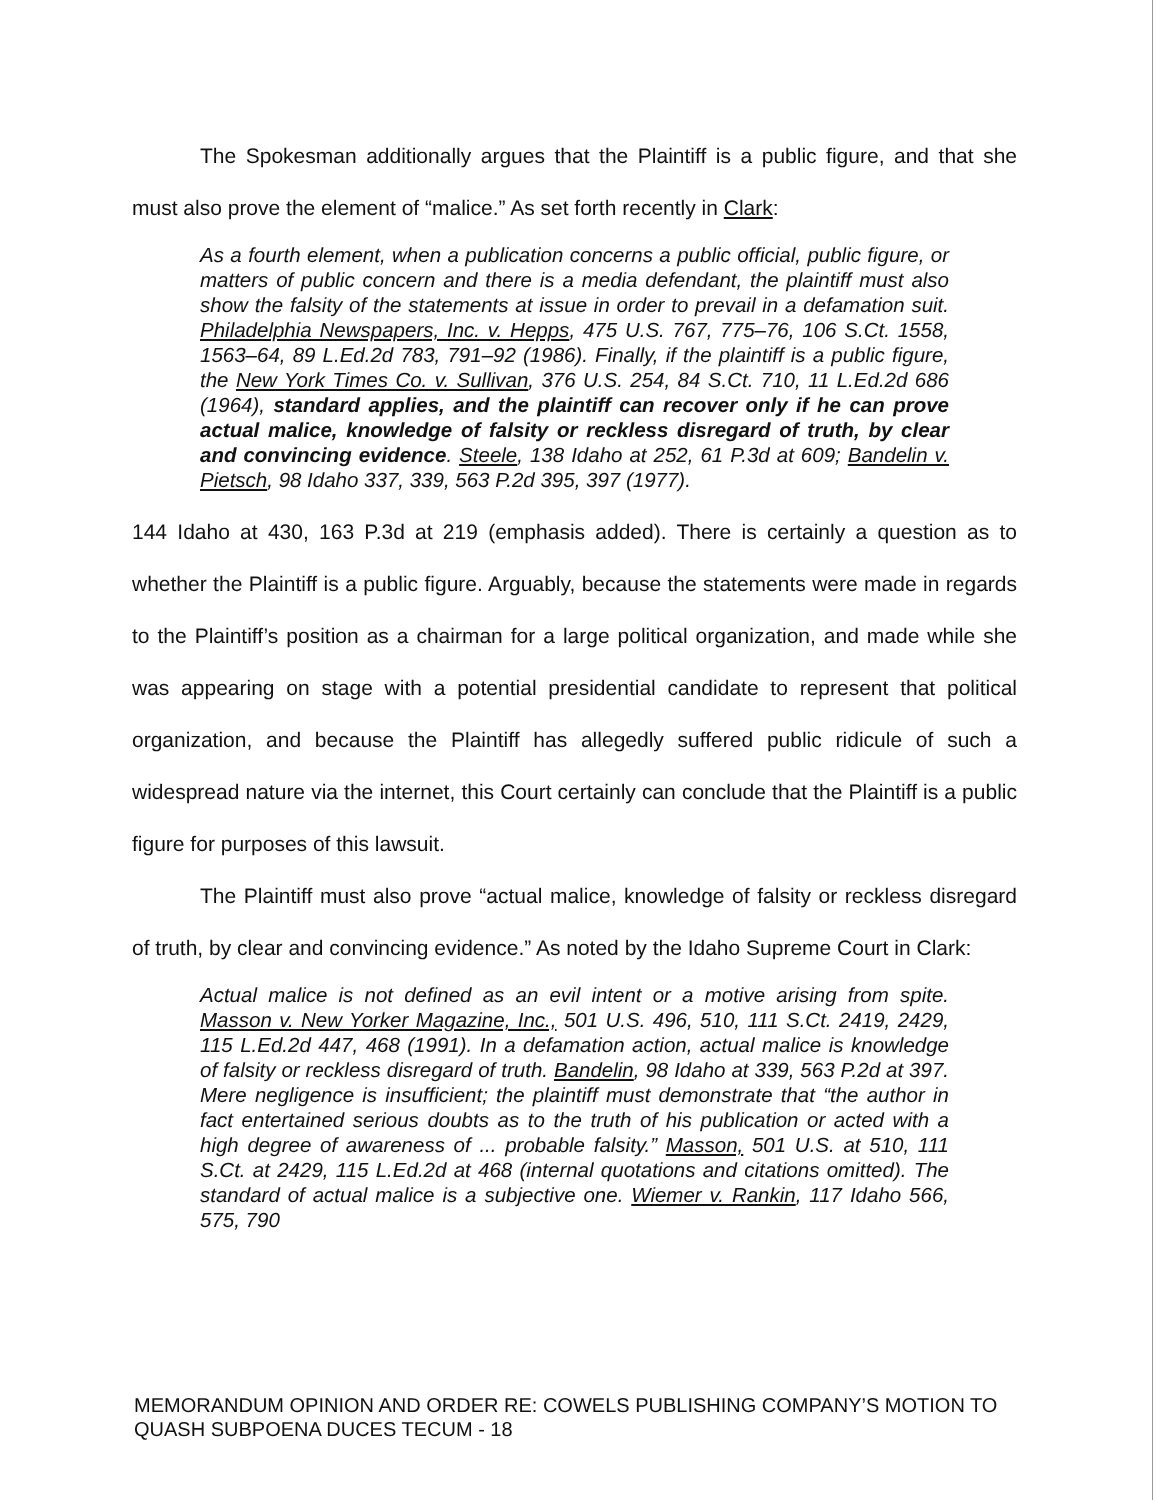The Spokesman additionally argues that the Plaintiff is a public figure, and that she must also prove the element of “malice.” As set forth recently in Clark:
As a fourth element, when a publication concerns a public official, public figure, or matters of public concern and there is a media defendant, the plaintiff must also show the falsity of the statements at issue in order to prevail in a defamation suit. Philadelphia Newspapers, Inc. v. Hepps, 475 U.S. 767, 775–76, 106 S.Ct. 1558, 1563–64, 89 L.Ed.2d 783, 791–92 (1986). Finally, if the plaintiff is a public figure, the New York Times Co. v. Sullivan, 376 U.S. 254, 84 S.Ct. 710, 11 L.Ed.2d 686 (1964), standard applies, and the plaintiff can recover only if he can prove actual malice, knowledge of falsity or reckless disregard of truth, by clear and convincing evidence. Steele, 138 Idaho at 252, 61 P.3d at 609; Bandelin v. Pietsch, 98 Idaho 337, 339, 563 P.2d 395, 397 (1977).
144 Idaho at 430, 163 P.3d at 219 (emphasis added). There is certainly a question as to whether the Plaintiff is a public figure. Arguably, because the statements were made in regards to the Plaintiff’s position as a chairman for a large political organization, and made while she was appearing on stage with a potential presidential candidate to represent that political organization, and because the Plaintiff has allegedly suffered public ridicule of such a widespread nature via the internet, this Court certainly can conclude that the Plaintiff is a public figure for purposes of this lawsuit.
The Plaintiff must also prove “actual malice, knowledge of falsity or reckless disregard of truth, by clear and convincing evidence.” As noted by the Idaho Supreme Court in Clark:
Actual malice is not defined as an evil intent or a motive arising from spite. Masson v. New Yorker Magazine, Inc., 501 U.S. 496, 510, 111 S.Ct. 2419, 2429, 115 L.Ed.2d 447, 468 (1991). In a defamation action, actual malice is knowledge of falsity or reckless disregard of truth. Bandelin, 98 Idaho at 339, 563 P.2d at 397. Mere negligence is insufficient; the plaintiff must demonstrate that “the author in fact entertained serious doubts as to the truth of his publication or acted with a high degree of awareness of ... probable falsity.” Masson, 501 U.S. at 510, 111 S.Ct. at 2429, 115 L.Ed.2d at 468 (internal quotations and citations omitted). The standard of actual malice is a subjective one. Wiemer v. Rankin, 117 Idaho 566, 575, 790
MEMORANDUM OPINION AND ORDER RE: COWELS PUBLISHING COMPANY’S MOTION TO QUASH SUBPOENA DUCES TECUM - 18